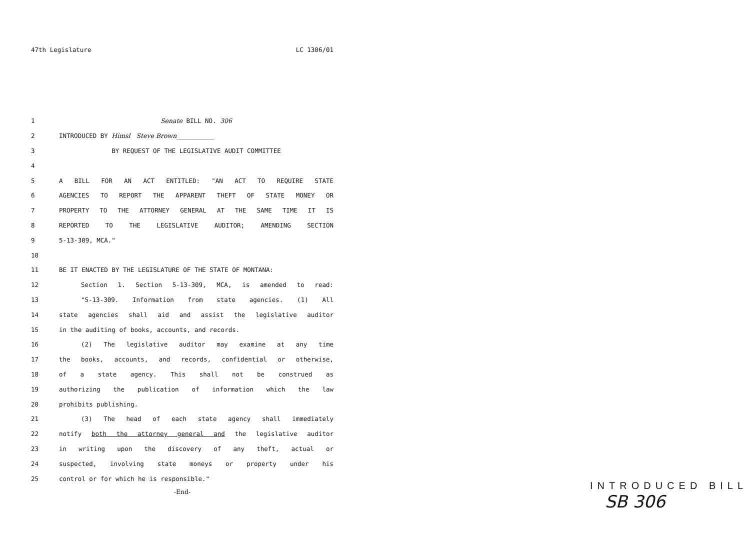47th Legislature LC 1306/01
1 Senate BILL NO. 306
2 INTRODUCED BY Himsl Steve Brown__________
3 BY REQUEST OF THE LEGISLATIVE AUDIT COMMITTEE
4
5 A BILL FOR AN ACT ENTITLED: "AN ACT TO REQUIRE STATE
6 AGENCIES TO REPORT THE APPARENT THEFT OF STATE MONEY OR
7 PROPERTY TO THE ATTORNEY GENERAL AT THE SAME TIME IT IS
8 REPORTED TO THE LEGISLATIVE AUDITOR; AMENDING SECTION
9 5-13-309, MCA."
10
11 BE IT ENACTED BY THE LEGISLATURE OF THE STATE OF MONTANA:
12 Section 1. Section 5-13-309, MCA, is amended to read:
13 "5-13-309. Information from state agencies. (1) All
14 state agencies shall aid and assist the legislative auditor
15 in the auditing of books, accounts, and records.
16 (2) The legislative auditor may examine at any time
17 the books, accounts, and records, confidential or otherwise,
18 of a state agency. This shall not be construed as
19 authorizing the publication of information which the law
20 prohibits publishing.
21 (3) The head of each state agency shall immediately
22 notify both the attorney general and the legislative auditor
23 in writing upon the discovery of any theft, actual or
24 suspected, involving state moneys or property under his
25 control or for which he is responsible."
-End-
INTRODUCED BILL
SB 306